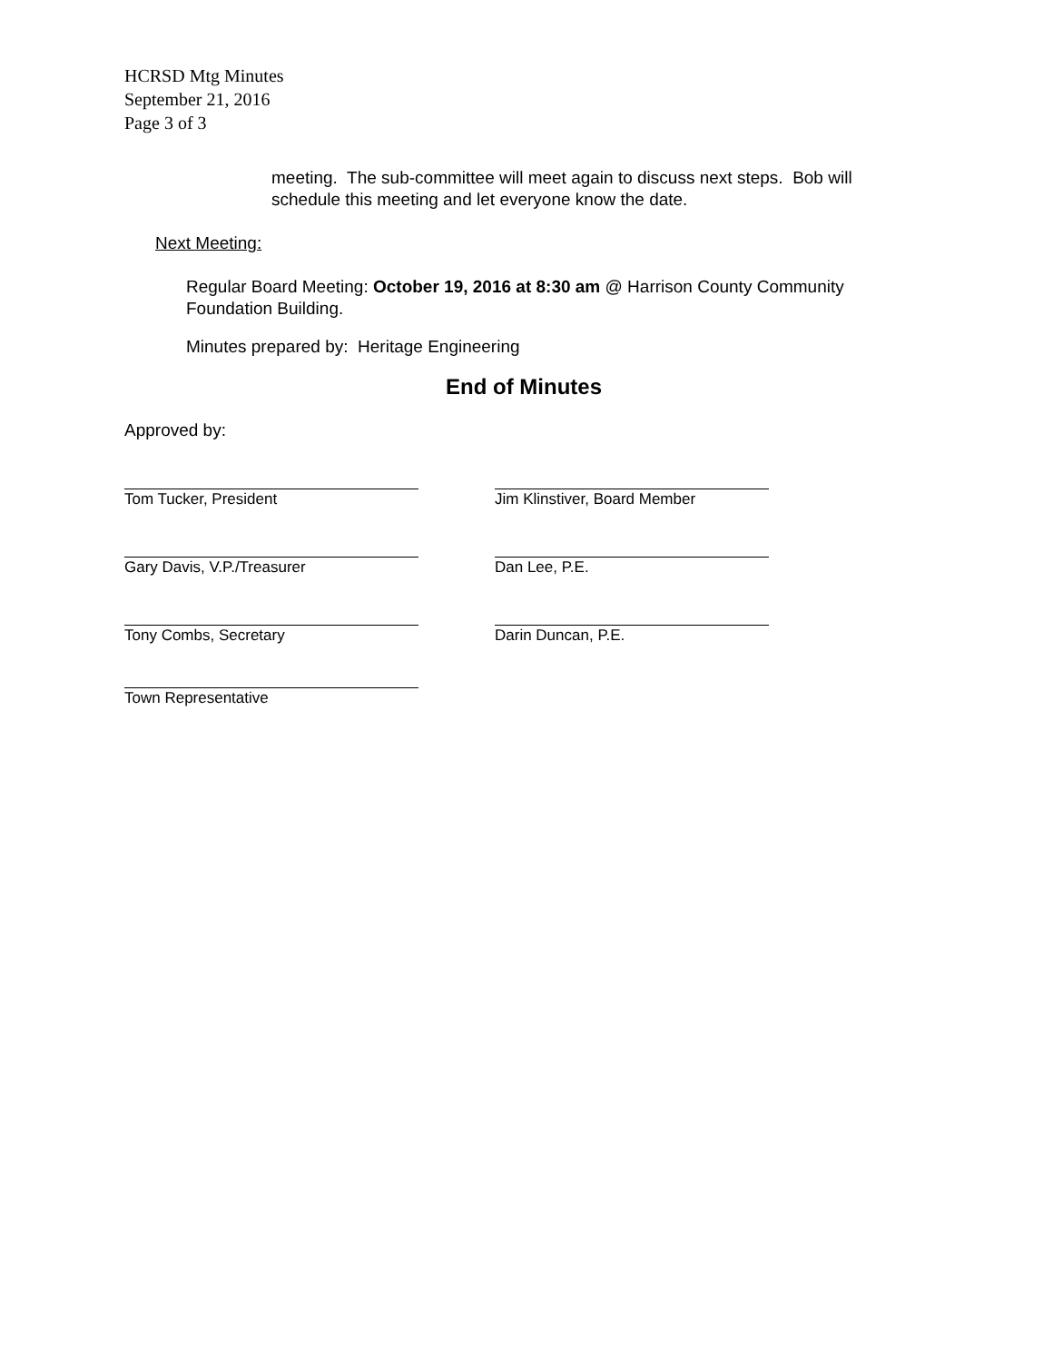HCRSD Mtg Minutes
September 21, 2016
Page 3 of 3
meeting. The sub-committee will meet again to discuss next steps. Bob will schedule this meeting and let everyone know the date.
Next Meeting:
Regular Board Meeting: October 19, 2016 at 8:30 am @ Harrison County Community Foundation Building.
Minutes prepared by: Heritage Engineering
End of Minutes
Approved by:
Tom Tucker, President Jim Klinstiver, Board Member
Gary Davis, V.P./Treasurer Dan Lee, P.E.
Tony Combs, Secretary Darin Duncan, P.E.
Town Representative